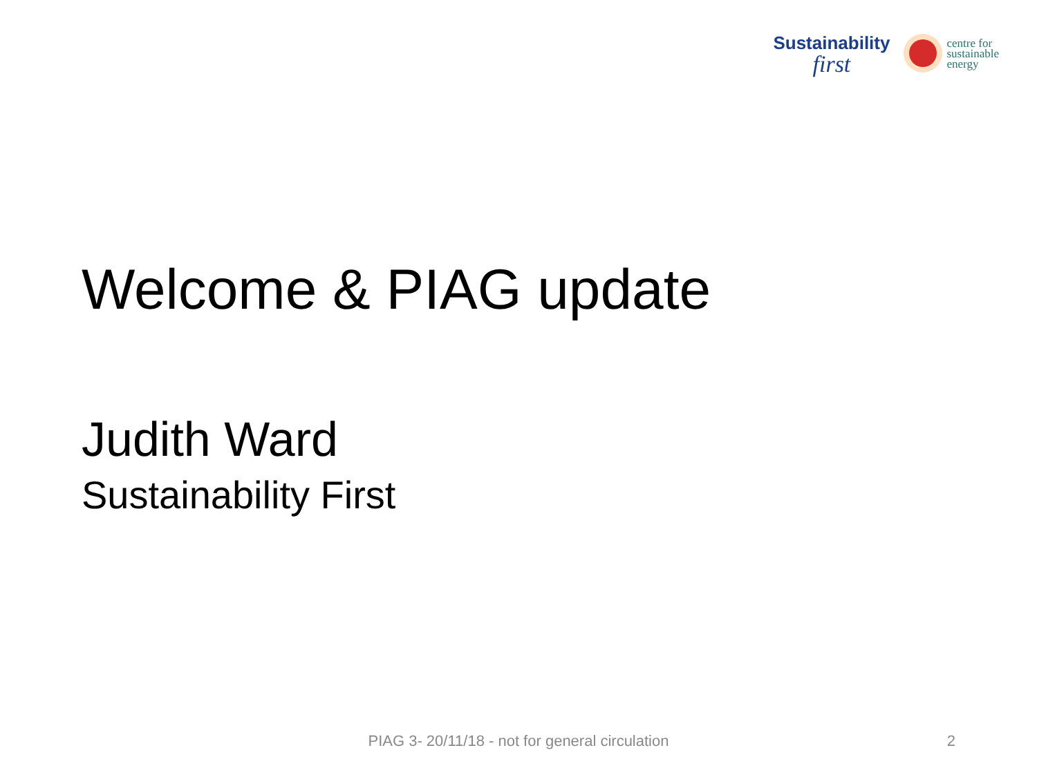Sustainability
first
centre for
sustainable
energy
Welcome & PIAG update
Judith Ward
Sustainability First
PIAG 3- 20/11/18 - not for general circulation 2